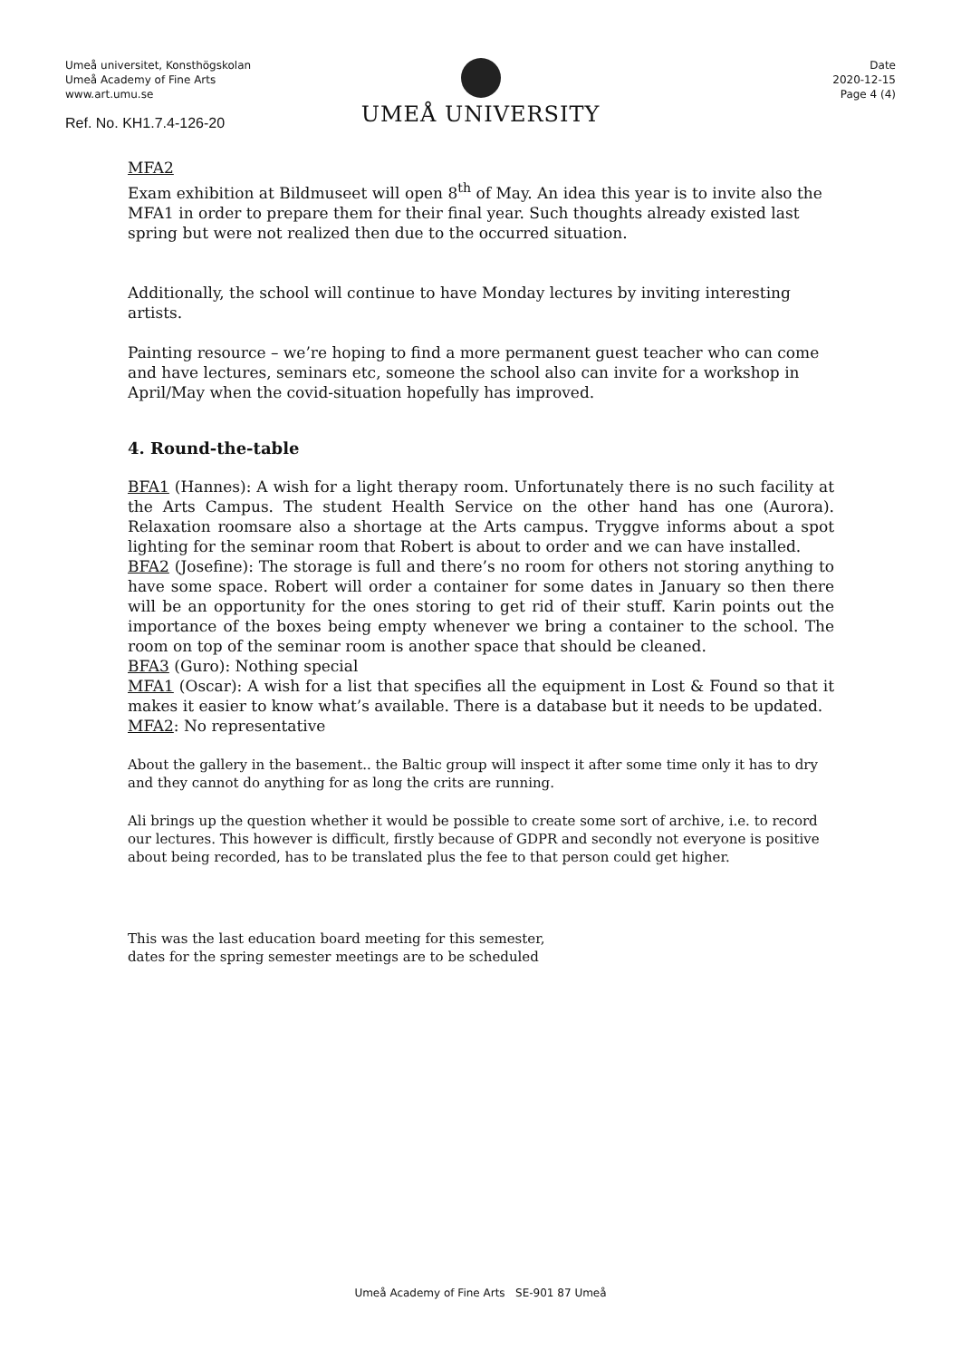Umeå universitet, Konsthögskolan
Umeå Academy of Fine Arts
www.art.umu.se
Ref. No. KH1.7.4-126-20
UMEÅ UNIVERSITY
Date
2020-12-15
Page 4 (4)
MFA2
Exam exhibition at Bildmuseet will open 8<sup>th</sup> of May. An idea this year is to invite also the MFA1 in order to prepare them for their final year. Such thoughts already existed last spring but were not realized then due to the occurred situation.
Additionally, the school will continue to have Monday lectures by inviting interesting artists.
Painting resource – we’re hoping to find a more permanent guest teacher who can come and have lectures, seminars etc, someone the school also can invite for a workshop in April/May when the covid-situation hopefully has improved.
4. Round-the-table
BFA1 (Hannes): A wish for a light therapy room. Unfortunately there is no such facility at the Arts Campus. The student Health Service on the other hand has one (Aurora). Relaxation roomsare also a shortage at the Arts campus. Tryggve informs about a spot lighting for the seminar room that Robert is about to order and we can have installed.
BFA2 (Josefine): The storage is full and there’s no room for others not storing anything to have some space. Robert will order a container for some dates in January so then there will be an opportunity for the ones storing to get rid of their stuff. Karin points out the importance of the boxes being empty whenever we bring a container to the school. The room on top of the seminar room is another space that should be cleaned.
BFA3 (Guro): Nothing special
MFA1 (Oscar): A wish for a list that specifies all the equipment in Lost & Found so that it makes it easier to know what’s available. There is a database but it needs to be updated.
MFA2: No representative
About the gallery in the basement.. the Baltic group will inspect it after some time only it has to dry and they cannot do anything for as long the crits are running.
Ali brings up the question whether it would be possible to create some sort of archive, i.e. to record our lectures. This however is difficult, firstly because of GDPR and secondly not everyone is positive about being recorded, has to be translated plus the fee to that person could get higher.
This was the last education board meeting for this semester,
dates for the spring semester meetings are to be scheduled
Umeå Academy of Fine Arts SE-901 87 Umeå